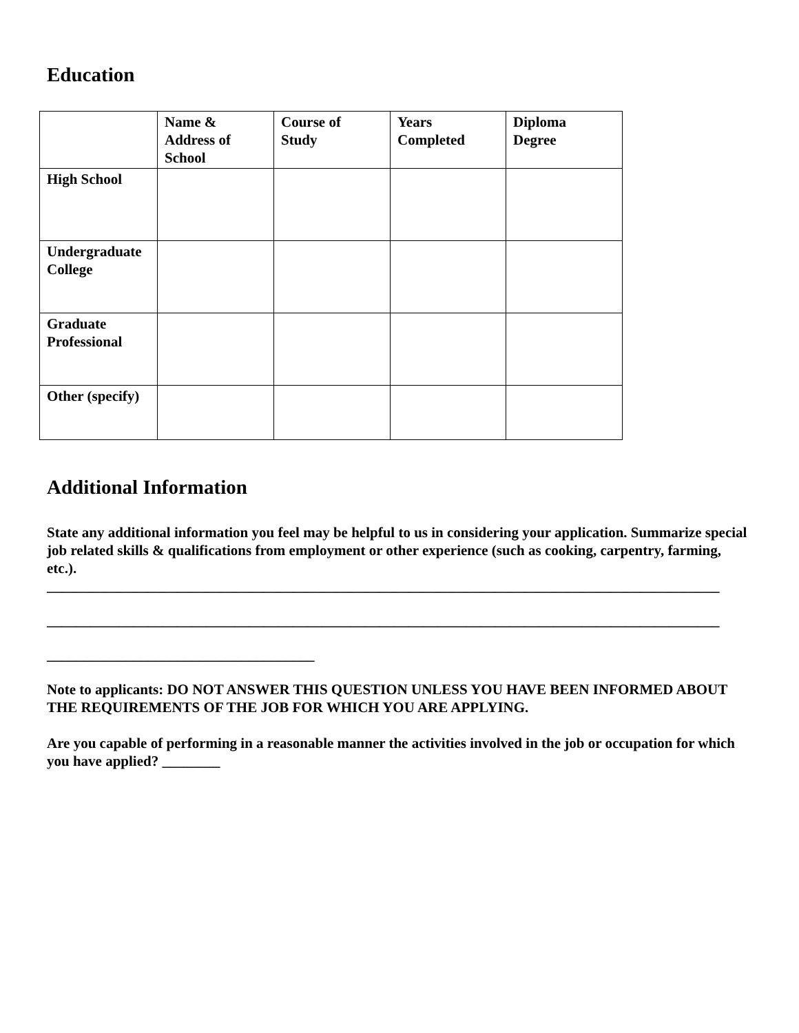Education
| | Name & Address of School | Course of Study | Years Completed | Diploma Degree |
| High School | | | | |
| Undergraduate College | | | | |
| Graduate Professional | | | | |
| Other (specify) | | | | |
Additional Information
State any additional information you feel may be helpful to us in considering your application. Summarize special job related skills & qualifications from employment or other experience (such as cooking, carpentry, farming, etc.).
_____________________________________________________________________________________________
_____________________________________________________________________________________________
_____________________________________
Note to applicants: DO NOT ANSWER THIS QUESTION UNLESS YOU HAVE BEEN INFORMED ABOUT THE REQUIREMENTS OF THE JOB FOR WHICH YOU ARE APPLYING.
Are you capable of performing in a reasonable manner the activities involved in the job or occupation for which you have applied? ________